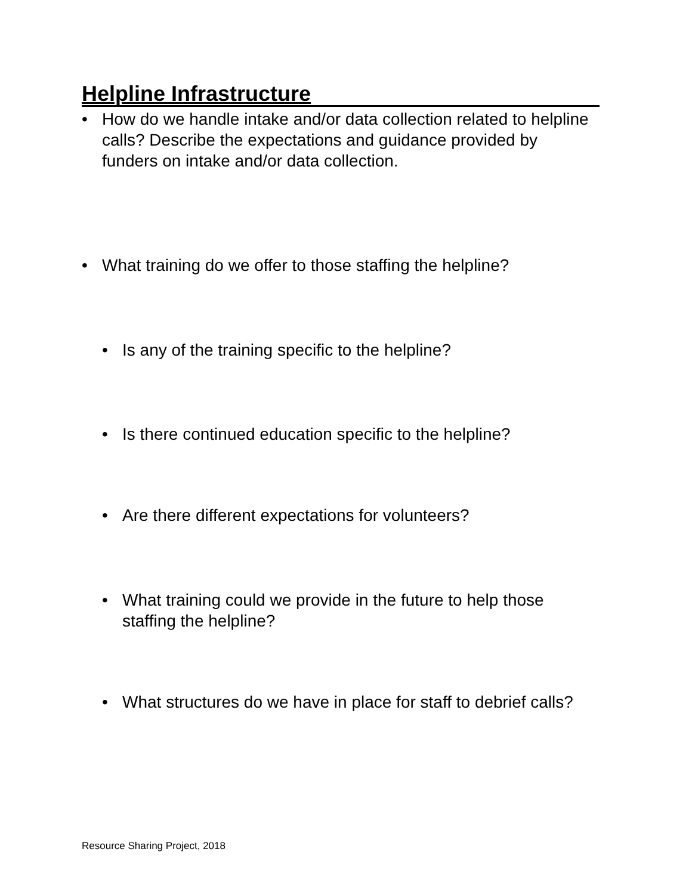Helpline Infrastructure
• How do we handle intake and/or data collection related to helpline calls? Describe the expectations and guidance provided by funders on intake and/or data collection.
• What training do we offer to those staffing the helpline?
• Is any of the training specific to the helpline?
• Is there continued education specific to the helpline?
• Are there different expectations for volunteers?
• What training could we provide in the future to help those staffing the helpline?
• What structures do we have in place for staff to debrief calls?
Resource Sharing Project, 2018